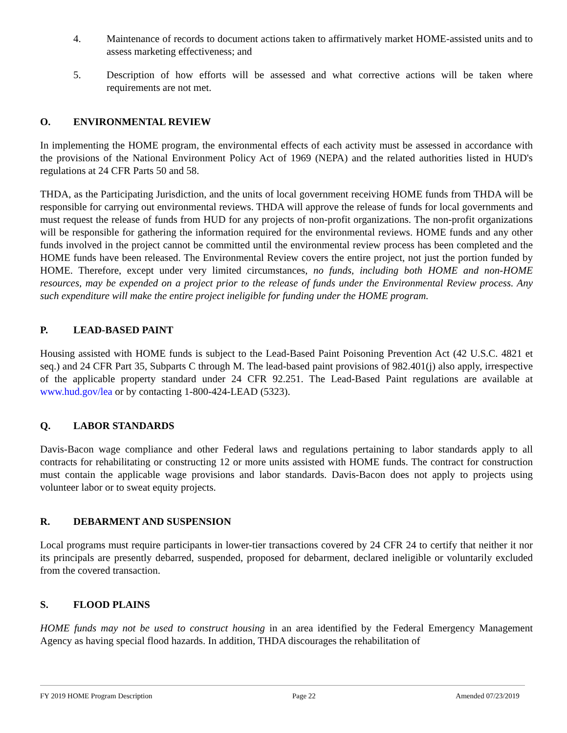4. Maintenance of records to document actions taken to affirmatively market HOME-assisted units and to assess marketing effectiveness; and
5. Description of how efforts will be assessed and what corrective actions will be taken where requirements are not met.
O. ENVIRONMENTAL REVIEW
In implementing the HOME program, the environmental effects of each activity must be assessed in accordance with the provisions of the National Environment Policy Act of 1969 (NEPA) and the related authorities listed in HUD's regulations at 24 CFR Parts 50 and 58.
THDA, as the Participating Jurisdiction, and the units of local government receiving HOME funds from THDA will be responsible for carrying out environmental reviews. THDA will approve the release of funds for local governments and must request the release of funds from HUD for any projects of non-profit organizations. The non-profit organizations will be responsible for gathering the information required for the environmental reviews. HOME funds and any other funds involved in the project cannot be committed until the environmental review process has been completed and the HOME funds have been released. The Environmental Review covers the entire project, not just the portion funded by HOME. Therefore, except under very limited circumstances, no funds, including both HOME and non-HOME resources, may be expended on a project prior to the release of funds under the Environmental Review process. Any such expenditure will make the entire project ineligible for funding under the HOME program.
P. LEAD-BASED PAINT
Housing assisted with HOME funds is subject to the Lead-Based Paint Poisoning Prevention Act (42 U.S.C. 4821 et seq.) and 24 CFR Part 35, Subparts C through M. The lead-based paint provisions of 982.401(j) also apply, irrespective of the applicable property standard under 24 CFR 92.251. The Lead-Based Paint regulations are available at www.hud.gov/lea or by contacting 1-800-424-LEAD (5323).
Q. LABOR STANDARDS
Davis-Bacon wage compliance and other Federal laws and regulations pertaining to labor standards apply to all contracts for rehabilitating or constructing 12 or more units assisted with HOME funds. The contract for construction must contain the applicable wage provisions and labor standards. Davis-Bacon does not apply to projects using volunteer labor or to sweat equity projects.
R. DEBARMENT AND SUSPENSION
Local programs must require participants in lower-tier transactions covered by 24 CFR 24 to certify that neither it nor its principals are presently debarred, suspended, proposed for debarment, declared ineligible or voluntarily excluded from the covered transaction.
S. FLOOD PLAINS
HOME funds may not be used to construct housing in an area identified by the Federal Emergency Management Agency as having special flood hazards. In addition, THDA discourages the rehabilitation of
FY 2019 HOME Program Description Page 22 Amended 07/23/2019